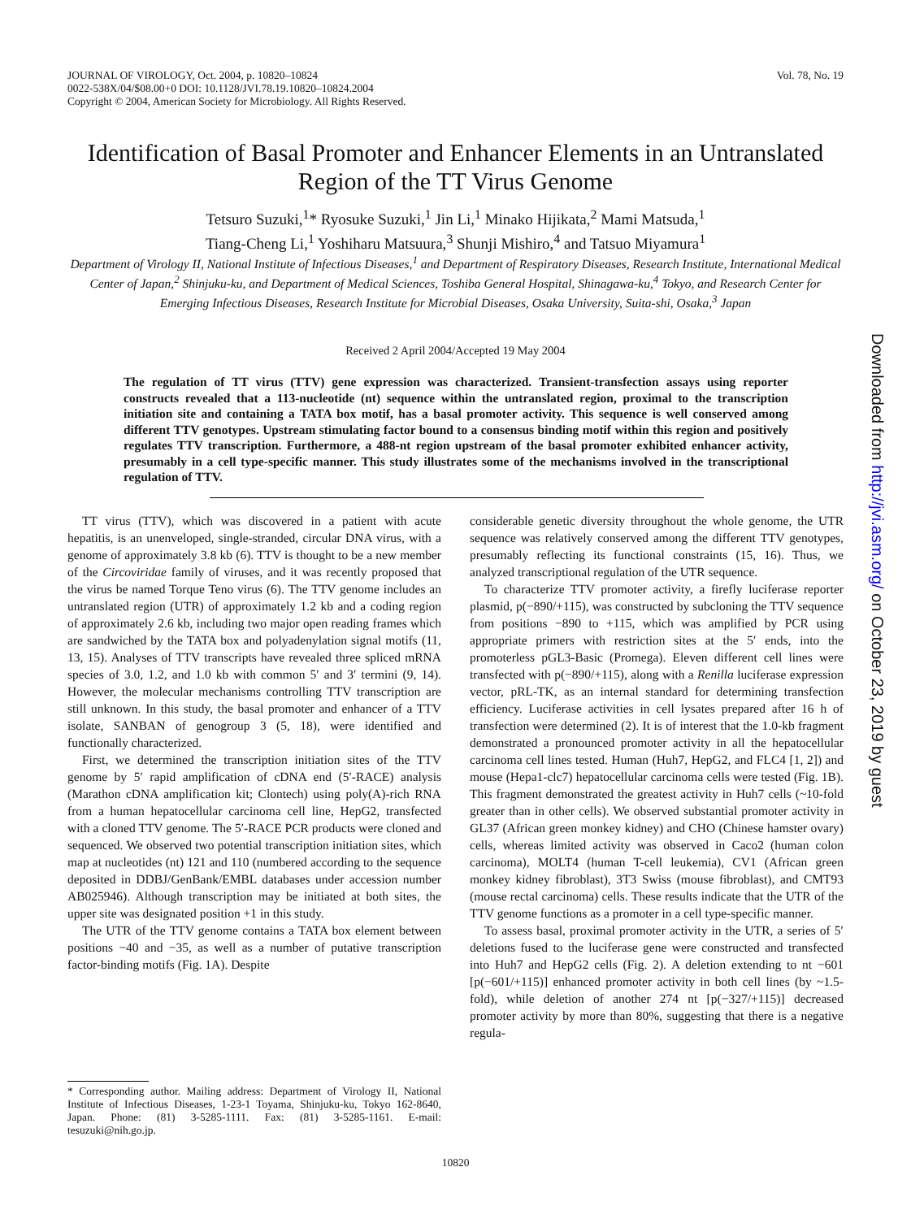JOURNAL OF VIROLOGY, Oct. 2004, p. 10820–10824
0022-538X/04/$08.00+0 DOI: 10.1128/JVI.78.19.10820–10824.2004
Copyright © 2004, American Society for Microbiology. All Rights Reserved.
Vol. 78, No. 19
Identification of Basal Promoter and Enhancer Elements in an Untranslated Region of the TT Virus Genome
Tetsuro Suzuki,<sup>1</sup>* Ryosuke Suzuki,<sup>1</sup> Jin Li,<sup>1</sup> Minako Hijikata,<sup>2</sup> Mami Matsuda,<sup>1</sup>
Tiang-Cheng Li,<sup>1</sup> Yoshiharu Matsuura,<sup>3</sup> Shunji Mishiro,<sup>4</sup> and Tatsuo Miyamura<sup>1</sup>
Department of Virology II, National Institute of Infectious Diseases,<sup>1</sup> and Department of Respiratory Diseases, Research Institute, International Medical Center of Japan,<sup>2</sup> Shinjuku-ku, and Department of Medical Sciences, Toshiba General Hospital, Shinagawa-ku,<sup>4</sup> Tokyo, and Research Center for Emerging Infectious Diseases, Research Institute for Microbial Diseases, Osaka University, Suita-shi, Osaka,<sup>3</sup> Japan
Received 2 April 2004/Accepted 19 May 2004
The regulation of TT virus (TTV) gene expression was characterized. Transient-transfection assays using reporter constructs revealed that a 113-nucleotide (nt) sequence within the untranslated region, proximal to the transcription initiation site and containing a TATA box motif, has a basal promoter activity. This sequence is well conserved among different TTV genotypes. Upstream stimulating factor bound to a consensus binding motif within this region and positively regulates TTV transcription. Furthermore, a 488-nt region upstream of the basal promoter exhibited enhancer activity, presumably in a cell type-specific manner. This study illustrates some of the mechanisms involved in the transcriptional regulation of TTV.
TT virus (TTV), which was discovered in a patient with acute hepatitis, is an unenveloped, single-stranded, circular DNA virus, with a genome of approximately 3.8 kb (6). TTV is thought to be a new member of the Circoviridae family of viruses, and it was recently proposed that the virus be named Torque Teno virus (6). The TTV genome includes an untranslated region (UTR) of approximately 1.2 kb and a coding region of approximately 2.6 kb, including two major open reading frames which are sandwiched by the TATA box and polyadenylation signal motifs (11, 13, 15). Analyses of TTV transcripts have revealed three spliced mRNA species of 3.0, 1.2, and 1.0 kb with common 5′ and 3′ termini (9, 14). However, the molecular mechanisms controlling TTV transcription are still unknown. In this study, the basal promoter and enhancer of a TTV isolate, SANBAN of genogroup 3 (5, 18), were identified and functionally characterized.
First, we determined the transcription initiation sites of the TTV genome by 5′ rapid amplification of cDNA end (5′-RACE) analysis (Marathon cDNA amplification kit; Clontech) using poly(A)-rich RNA from a human hepatocellular carcinoma cell line, HepG2, transfected with a cloned TTV genome. The 5′-RACE PCR products were cloned and sequenced. We observed two potential transcription initiation sites, which map at nucleotides (nt) 121 and 110 (numbered according to the sequence deposited in DDBJ/GenBank/EMBL databases under accession number AB025946). Although transcription may be initiated at both sites, the upper site was designated position +1 in this study.
The UTR of the TTV genome contains a TATA box element between positions −40 and −35, as well as a number of putative transcription factor-binding motifs (Fig. 1A). Despite
considerable genetic diversity throughout the whole genome, the UTR sequence was relatively conserved among the different TTV genotypes, presumably reflecting its functional constraints (15, 16). Thus, we analyzed transcriptional regulation of the UTR sequence.
To characterize TTV promoter activity, a firefly luciferase reporter plasmid, p(−890/+115), was constructed by subcloning the TTV sequence from positions −890 to +115, which was amplified by PCR using appropriate primers with restriction sites at the 5′ ends, into the promoterless pGL3-Basic (Promega). Eleven different cell lines were transfected with p(−890/+115), along with a Renilla luciferase expression vector, pRL-TK, as an internal standard for determining transfection efficiency. Luciferase activities in cell lysates prepared after 16 h of transfection were determined (2). It is of interest that the 1.0-kb fragment demonstrated a pronounced promoter activity in all the hepatocellular carcinoma cell lines tested. Human (Huh7, HepG2, and FLC4 [1, 2]) and mouse (Hepa1-clc7) hepatocellular carcinoma cells were tested (Fig. 1B). This fragment demonstrated the greatest activity in Huh7 cells (~10-fold greater than in other cells). We observed substantial promoter activity in GL37 (African green monkey kidney) and CHO (Chinese hamster ovary) cells, whereas limited activity was observed in Caco2 (human colon carcinoma), MOLT4 (human T-cell leukemia), CV1 (African green monkey kidney fibroblast), 3T3 Swiss (mouse fibroblast), and CMT93 (mouse rectal carcinoma) cells. These results indicate that the UTR of the TTV genome functions as a promoter in a cell type-specific manner.
To assess basal, proximal promoter activity in the UTR, a series of 5′ deletions fused to the luciferase gene were constructed and transfected into Huh7 and HepG2 cells (Fig. 2). A deletion extending to nt −601 [p(−601/+115)] enhanced promoter activity in both cell lines (by ~1.5-fold), while deletion of another 274 nt [p(−327/+115)] decreased promoter activity by more than 80%, suggesting that there is a negative regula-
* Corresponding author. Mailing address: Department of Virology II, National Institute of Infectious Diseases, 1-23-1 Toyama, Shinjuku-ku, Tokyo 162-8640, Japan. Phone: (81) 3-5285-1111. Fax: (81) 3-5285-1161. E-mail: tesuzuki@nih.go.jp.
10820
Downloaded from http://jvi.asm.org/ on October 23, 2019 by guest